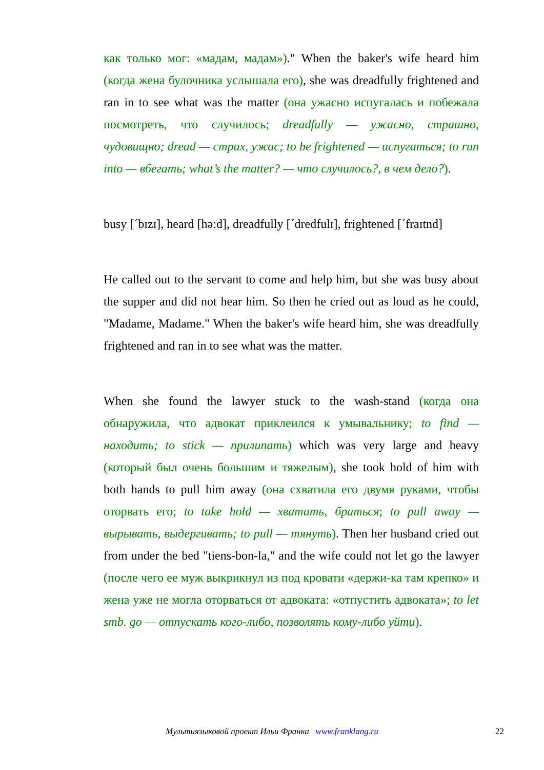как только мог: «мадам, мадам»)." When the baker's wife heard him (когда жена булочника услышала его), she was dreadfully frightened and ran in to see what was the matter (она ужасно испугалась и побежала посмотреть, что случилось; dreadfully — ужасно, страшно, чудовищно; dread — страх, ужас; to be frightened — испугаться; to run into — вбегать; what’s the matter? — что случилось?, в чем дело?).
busy [ˊbɪzɪ], heard [hə:d], dreadfully [ˊdredfulɪ], frightened [ˊfraɪtnd]
He called out to the servant to come and help him, but she was busy about the supper and did not hear him. So then he cried out as loud as he could, "Madame, Madame." When the baker's wife heard him, she was dreadfully frightened and ran in to see what was the matter.
When she found the lawyer stuck to the wash-stand (когда она обнаружила, что адвокат приклеился к умывальнику; to find — находить; to stick — прилипать) which was very large and heavy (который был очень большим и тяжелым), she took hold of him with both hands to pull him away (она схватила его двумя руками, чтобы оторвать его; to take hold — хватать, браться; to pull away — вырывать, выдергивать; to pull — тянуть). Then her husband cried out from under the bed "tiens-bon-la," and the wife could not let go the lawyer (после чего ее муж выкрикнул из под кровати «держи-ка там крепко» и жена уже не могла оторваться от адвоката: «отпустить адвоката»; to let smb. go — отпускать кого-либо, позволять кому-либо уйти).
Мультиязыковой проект Ильи Франка www.franklang.ru 22